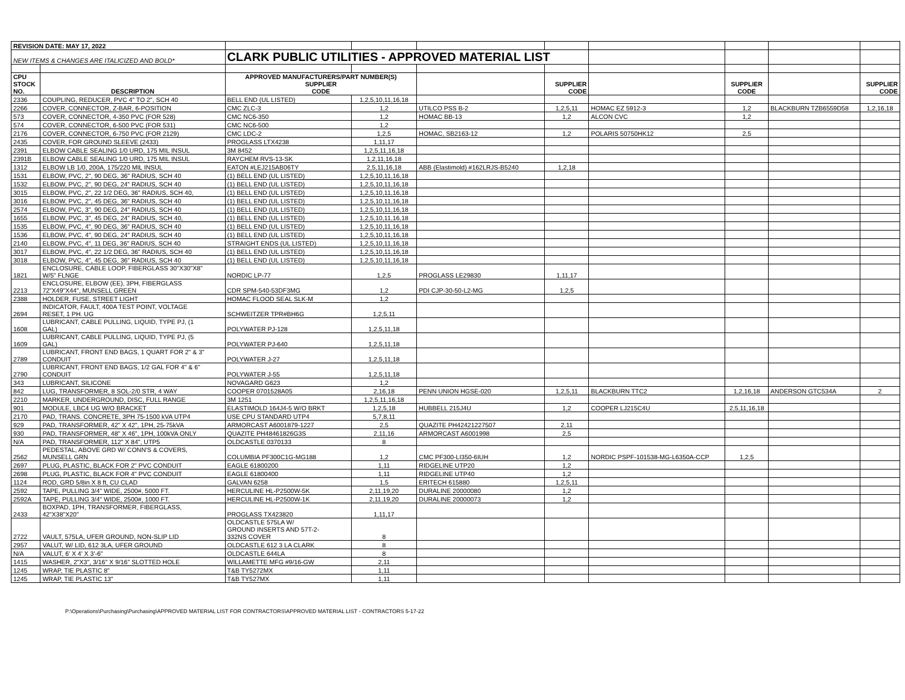| REVISION DATE: MAY 17, 2022 | | | | | | | | | |
| NEW ITEMS & CHANGES ARE ITALICIZED AND BOLD* | | CLARK PUBLIC UTILITIES - APPROVED MATERIAL LIST | | | | | | | |
| CPU STOCK NO. | DESCRIPTION | APPROVED MANUFACTURERS/PART NUMBER(S) SUPPLIER CODE | | | SUPPLIER CODE | | SUPPLIER CODE | | SUPPLIER CODE |
| 2336 | COUPLING, REDUCER, PVC 4" TO 2", SCH 40 | BELL END (UL LISTED) | 1,2,5,10,11,16,18 | | | | | | |
| 2266 | COVER, CONNECTOR, Z-BAR, 6-POSITION | CMC ZLC-3 | 1,2 | UTILCO PSS B-2 | 1,2,5,11 | HOMAC EZ 5912-3 | 1,2 | BLACKBURN TZB6559D58 | 1,2,16,18 |
| 573 | COVER, CONNECTOR, 4-350 PVC (FOR 528) | CMC NC6-350 | 1,2 | HOMAC BB-13 | 1,2 | ALCON CVC | 1,2 | | |
| 574 | COVER, CONNECTOR, 6-500 PVC (FOR 531) | CMC NC6-500 | 1,2 | | | | | | |
| 2176 | COVER, CONNECTOR, 6-750 PVC (FOR 2129) | CMC LDC-2 | 1,2,5 | HOMAC, SB2163-12 | 1,2 | POLARIS 50750HK12 | 2,5 | | |
| 2435 | COVER, FOR GROUND SLEEVE (2433) | PROGLASS LTX4238 | 1,11,17 | | | | | | |
| 2391 | ELBOW CABLE SEALING 1/0 URD, 175 MIL INSUL | 3M 8452 | 1,2,5,11,16,18 | | | | | | |
| 2391B | ELBOW CABLE SEALING 1/0 URD, 175 MIL INSUL | RAYCHEM RVS-13-SK | 1,2,11,16,18 | | | | | | |
| 1312 | ELBOW LB 1/0, 200A, 175/220 MIL INSUL | EATON #LEJ215AB06TY | 2,5,11,16,18 | ABB (Elastimold) #162LRJS-B5240 | 1,2,18 | | | | |
| 1531 | ELBOW, PVC, 2", 90 DEG, 36" RADIUS, SCH 40 | (1) BELL END (UL LISTED) | 1,2,5,10,11,16,18 | | | | | | |
| 1532 | ELBOW, PVC, 2", 90 DEG, 24" RADIUS, SCH 40 | (1) BELL END (UL LISTED) | 1,2,5,10,11,16,18 | | | | | | |
| 3015 | ELBOW, PVC, 2", 22 1/2 DEG, 36" RADIUS, SCH 40, | (1) BELL END (UL LISTED) | 1,2,5,10,11,16,18 | | | | | | |
| 3016 | ELBOW, PVC, 2", 45 DEG, 36" RADIUS, SCH 40 | (1) BELL END (UL LISTED) | 1,2,5,10,11,16,18 | | | | | | |
| 2574 | ELBOW, PVC, 3", 90 DEG, 24" RADIUS, SCH 40 | (1) BELL END (UL LISTED) | 1,2,5,10,11,16,18 | | | | | | |
| 1655 | ELBOW, PVC, 3", 45 DEG, 24" RADIUS, SCH 40, | (1) BELL END (UL LISTED) | 1,2,5,10,11,16,18 | | | | | | |
| 1535 | ELBOW, PVC, 4", 90 DEG, 36" RADIUS, SCH 40 | (1) BELL END (UL LISTED) | 1,2,5,10,11,16,18 | | | | | | |
| 1536 | ELBOW, PVC, 4", 90 DEG, 24" RADIUS, SCH 40 | (1) BELL END (UL LISTED) | 1,2,5,10,11,16,18 | | | | | | |
| 2140 | ELBOW, PVC, 4", 11 DEG, 36" RADIUS, SCH 40 | STRAIGHT ENDS (UL LISTED) | 1,2,5,10,11,16,18 | | | | | | |
| 3017 | ELBOW, PVC, 4", 22 1/2 DEG, 36" RADIUS, SCH 40 | (1) BELL END (UL LISTED) | 1,2,5,10,11,16,18 | | | | | | |
| 3018 | ELBOW, PVC, 4", 45 DEG, 36" RADIUS, SCH 40 | (1) BELL END (UL LISTED) | 1,2,5,10,11,16,18 | | | | | | |
| 1821 | ENCLOSURE, CABLE LOOP, FIBERGLASS 30"X30"X8" W/5" FLNGE | NORDIC LP-77 | 1,2,5 | PROGLASS LE29830 | 1,11,17 | | | | |
| 2213 | ENCLOSURE, ELBOW (EE), 3PH, FIBERGLASS 72"X49"X44", MUNSELL GREEN | CDR SPM-540-53DF3MG | 1,2 | PDI CJP-30-50-L2-MG | 1,2,5 | | | | |
| 2388 | HOLDER, FUSE, STREET LIGHT | HOMAC FLOOD SEAL SLK-M | 1,2 | | | | | | |
| 2694 | INDICATOR, FAULT, 400A TEST POINT, VOLTAGE RESET, 1 PH. UG | SCHWEITZER TPR#BH6G | 1,2,5,11 | | | | | | |
| 1608 | LUBRICANT, CABLE PULLING, LIQUID, TYPE PJ, (1 GAL) | POLYWATER PJ-128 | 1,2,5,11,18 | | | | | | |
| 1609 | LUBRICANT, CABLE PULLING, LIQUID, TYPE PJ, (5 GAL) | POLYWATER PJ-640 | 1,2,5,11,18 | | | | | | |
| 2789 | LUBRICANT, FRONT END BAGS, 1 QUART FOR 2" & 3" CONDUIT | POLYWATER J-27 | 1,2,5,11,18 | | | | | | |
| 2790 | LUBRICANT, FRONT END BAGS, 1/2 GAL FOR 4" & 6" CONDUIT | POLYWATER J-55 | 1,2,5,11,18 | | | | | | |
| 343 | LUBRICANT, SILICONE | NOVAGARD G623 | 1,2 | | | | | | |
| 842 | LUG, TRANSFORMER, 8 SOL-2/0 STR, 4 WAY | COOPER 0701528A05 | 2,16,18 | PENN UNION HGSE-020 | 1,2,5,11 | BLACKBURN TTC2 | 1,2,16,18 | ANDERSON GTC534A | 2 |
| 2210 | MARKER, UNDERGROUND, DISC, FULL RANGE | 3M 1251 | 1,2,5,11,16,18 | | | | | | |
| 901 | MODULE, LBC4 UG W/O BRACKET | ELASTIMOLD 164J4-5 W/O BRKT | 1,2,5,18 | HUBBELL 215J4U | 1,2 | COOPER LJ215C4U | 2,5,11,16,18 | | |
| 2170 | PAD, TRANS. CONCRETE, 3PH 75-1500 kVA UTP4 | USE CPU STANDARD UTP4 | 5,7,8,11 | | | | | | |
| 929 | PAD, TRANSFORMER, 42" X 42", 1PH, 25-75kVA | ARMORCAST A6001879-1227 | 2,5 | QUAZITE PH42421227507 | 2,11 | | | | |
| 930 | PAD, TRANSFORMER, 48" X 46", 1PH, 100kVA ONLY | QUAZITE PH48461826G3S | 2,11,16 | ARMORCAST A6001998 | 2,5 | | | | |
| N/A | PAD, TRANSFORMER, 112" X 84", UTP5 | OLDCASTLE 0370133 | 8 | | | | | | |
| 2562 | PEDESTAL, ABOVE GRD W/ CONN'S & COVERS, MUNSELL GRN | COLUMBIA PF300C1G-MG188 | 1,2 | CMC PF300-LI350-6IUH | 1,2 | NORDIC PSPF-101538-MG-L6350A-CCP | 1,2,5 | | |
| 2697 | PLUG, PLASTIC, BLACK FOR 2" PVC CONDUIT | EAGLE 61800200 | 1,11 | RIDGELINE UTP20 | 1,2 | | | | |
| 2698 | PLUG, PLASTIC, BLACK FOR 4" PVC CONDUIT | EAGLE 61800400 | 1,11 | RIDGELINE UTP40 | 1,2 | | | | |
| 1124 | ROD, GRD 5/8in X 8 ft, CU CLAD | GALVAN 6258 | 1,5 | ERITECH 615880 | 1,2,5,11 | | | | |
| 2592 | TAPE, PULLING 3/4" WIDE, 2500#, 5000 FT. | HERCULINE HL-P2500W-5K | 2,11,19,20 | DURALINE 20000080 | 1,2 | | | | |
| 2592A | TAPE, PULLING 3/4" WIDE, 2500#, 1000 FT. | HERCULINE HL-P2500W-1K | 2,11,19,20 | DURALINE 20000073 | 1,2 | | | | |
| 2433 | BOXPAD, 1PH, TRANSFORMER, FIBERGLASS, 42"X38"X20" | PROGLASS TX423820 | 1,11,17 | | | | | | |
| 2722 | VAULT, 575LA, UFER GROUND, NON-SLIP LID | OLDCASTLE 575LA W/ GROUND INSERTS AND 57T-2- 332NS COVER | 8 | | | | | | |
| 2957 | VALUT, W/ LID, 612 3LA, UFER GROUND | OLDCASTLE 612 3 LA CLARK | 8 | | | | | | |
| N/A | VALUT, 6' X 4' X 3'-6" | OLDCASTLE 644LA | 8 | | | | | | |
| 1415 | WASHER, 2"X3", 3/16" X 9/16" SLOTTED HOLE | WILLAMETTE MFG #9/16-GW | 2,11 | | | | | | |
| 1245 | WRAP, TIE PLASTIC 8" | T&B TY5272MX | 1,11 | | | | | | |
| 1245 | WRAP, TIE PLASTIC 13" | T&B TY527MX | 1,11 | | | | | | |
P:\Operations\Purchasing\Purchasing\APPROVED MATERIAL LIST FOR CONTRACTORS\APPROVED MATERIAL LIST - CONTRACTORS 5-17-22